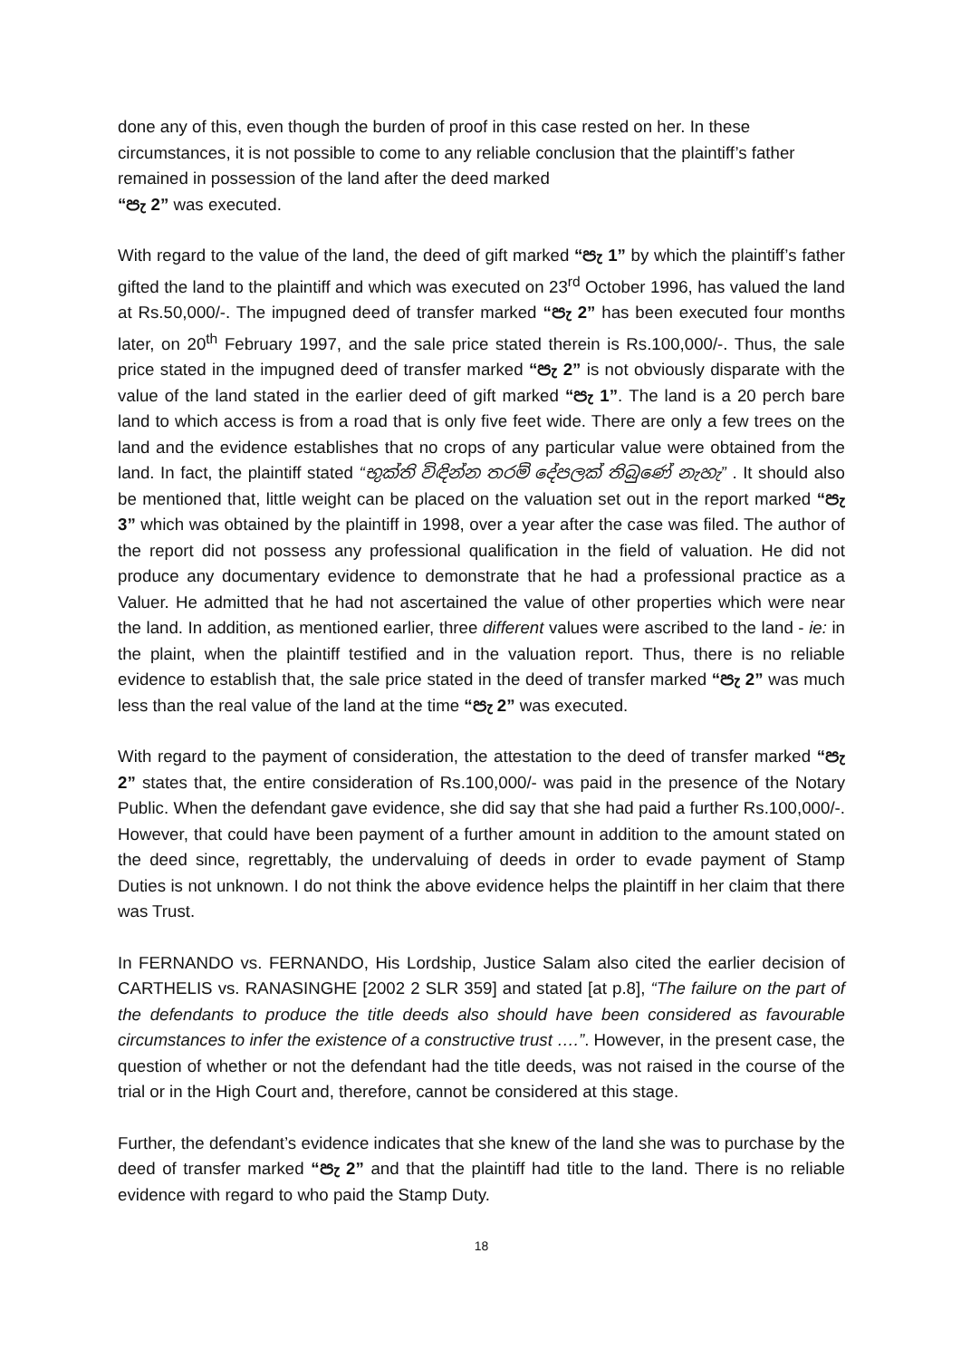done any of this, even though the burden of proof in this case rested on her. In these circumstances, it is not possible to come to any reliable conclusion that the plaintiff’s father remained in possession of the land after the deed marked
“පැ 2” was executed.
With regard to the value of the land, the deed of gift marked “පැ 1” by which the plaintiff’s father gifted the land to the plaintiff and which was executed on 23<sup>rd</sup> October 1996, has valued the land at Rs.50,000/-. The impugned deed of transfer marked “පැ 2” has been executed four months later, on 20<sup>th</sup> February 1997, and the sale price stated therein is Rs.100,000/-. Thus, the sale price stated in the impugned deed of transfer marked “පැ 2” is not obviously disparate with the value of the land stated in the earlier deed of gift marked “පැ 1”. The land is a 20 perch bare land to which access is from a road that is only five feet wide. There are only a few trees on the land and the evidence establishes that no crops of any particular value were obtained from the land. In fact, the plaintiff stated “භුක්ති විඳින්න තරම් දේපලක් තිබුණේ නැහැ” . It should also be mentioned that, little weight can be placed on the valuation set out in the report marked “පැ 3” which was obtained by the plaintiff in 1998, over a year after the case was filed. The author of the report did not possess any professional qualification in the field of valuation. He did not produce any documentary evidence to demonstrate that he had a professional practice as a Valuer. He admitted that he had not ascertained the value of other properties which were near the land. In addition, as mentioned earlier, three different values were ascribed to the land - ie: in the plaint, when the plaintiff testified and in the valuation report. Thus, there is no reliable evidence to establish that, the sale price stated in the deed of transfer marked “පැ 2” was much less than the real value of the land at the time “පැ 2” was executed.
With regard to the payment of consideration, the attestation to the deed of transfer marked “පැ 2” states that, the entire consideration of Rs.100,000/- was paid in the presence of the Notary Public. When the defendant gave evidence, she did say that she had paid a further Rs.100,000/-. However, that could have been payment of a further amount in addition to the amount stated on the deed since, regrettably, the undervaluing of deeds in order to evade payment of Stamp Duties is not unknown. I do not think the above evidence helps the plaintiff in her claim that there was Trust.
In FERNANDO vs. FERNANDO, His Lordship, Justice Salam also cited the earlier decision of CARTHELIS vs. RANASINGHE [2002 2 SLR 359] and stated [at p.8], “The failure on the part of the defendants to produce the title deeds also should have been considered as favourable circumstances to infer the existence of a constructive trust ….”. However, in the present case, the question of whether or not the defendant had the title deeds, was not raised in the course of the trial or in the High Court and, therefore, cannot be considered at this stage.
Further, the defendant’s evidence indicates that she knew of the land she was to purchase by the deed of transfer marked “පැ 2” and that the plaintiff had title to the land. There is no reliable evidence with regard to who paid the Stamp Duty.
18